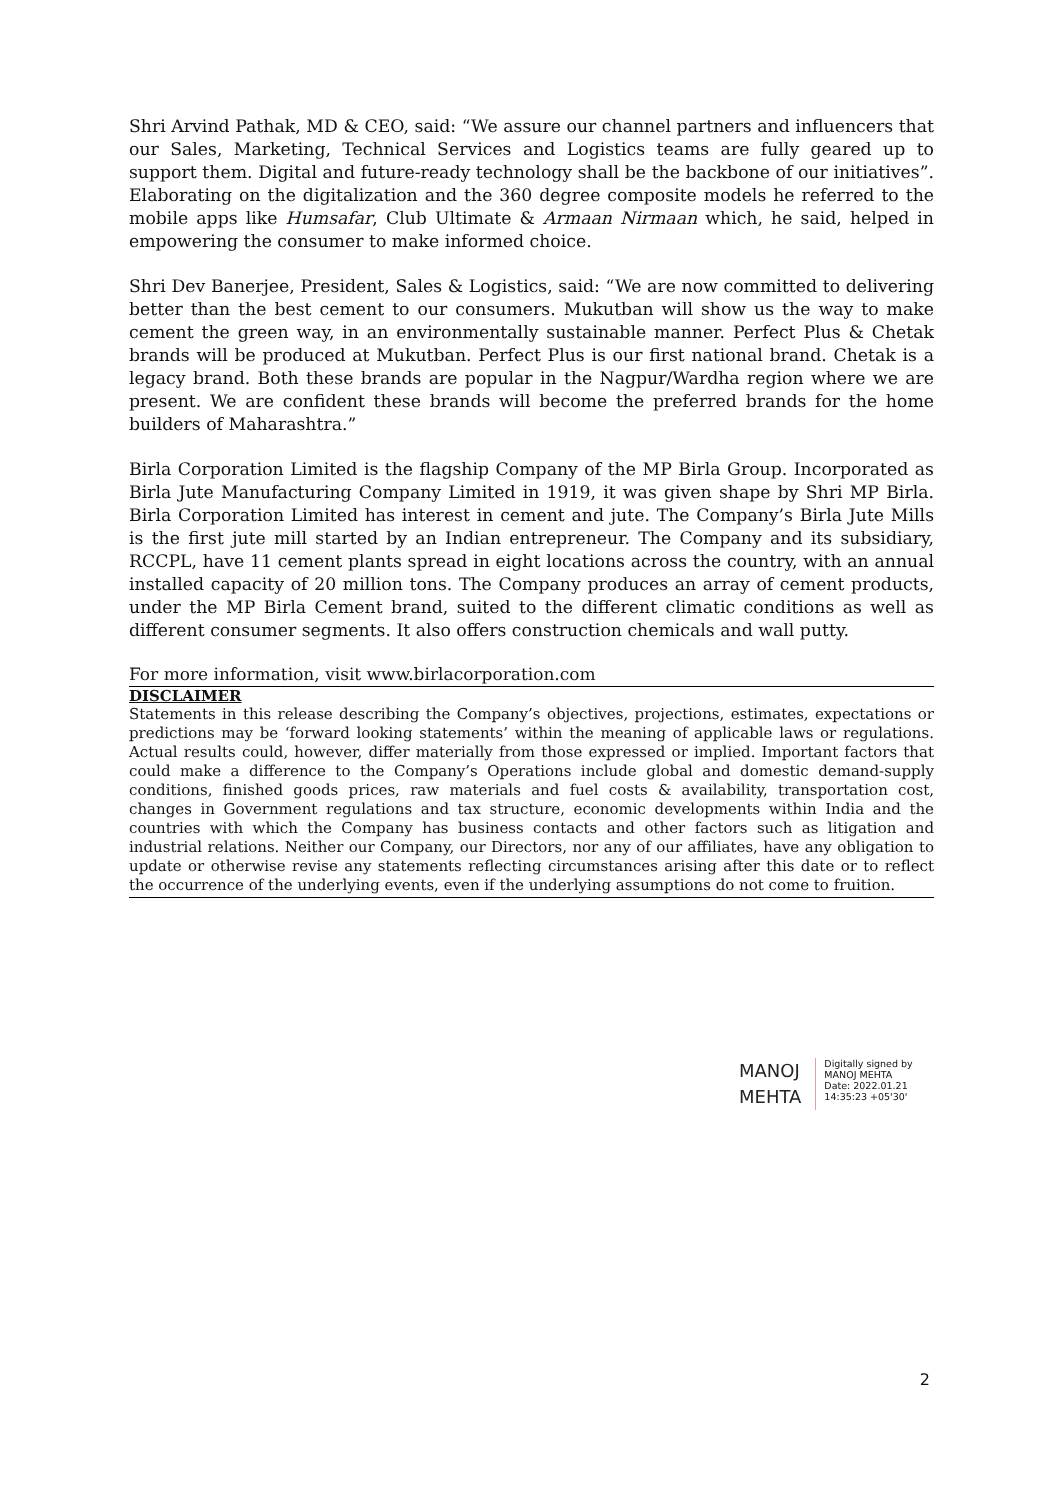Shri Arvind Pathak, MD & CEO, said: “We assure our channel partners and influencers that our Sales, Marketing, Technical Services and Logistics teams are fully geared up to support them. Digital and future-ready technology shall be the backbone of our initiatives”. Elaborating on the digitalization and the 360 degree composite models he referred to the mobile apps like Humsafar, Club Ultimate & Armaan Nirmaan which, he said, helped in empowering the consumer to make informed choice.
Shri Dev Banerjee, President, Sales & Logistics, said: “We are now committed to delivering better than the best cement to our consumers. Mukutban will show us the way to make cement the green way, in an environmentally sustainable manner. Perfect Plus & Chetak brands will be produced at Mukutban. Perfect Plus is our first national brand. Chetak is a legacy brand. Both these brands are popular in the Nagpur/Wardha region where we are present. We are confident these brands will become the preferred brands for the home builders of Maharashtra.”
Birla Corporation Limited is the flagship Company of the MP Birla Group. Incorporated as Birla Jute Manufacturing Company Limited in 1919, it was given shape by Shri MP Birla. Birla Corporation Limited has interest in cement and jute. The Company’s Birla Jute Mills is the first jute mill started by an Indian entrepreneur. The Company and its subsidiary, RCCPL, have 11 cement plants spread in eight locations across the country, with an annual installed capacity of 20 million tons. The Company produces an array of cement products, under the MP Birla Cement brand, suited to the different climatic conditions as well as different consumer segments. It also offers construction chemicals and wall putty.
For more information, visit www.birlacorporation.com
DISCLAIMER
Statements in this release describing the Company’s objectives, projections, estimates, expectations or predictions may be ‘forward looking statements’ within the meaning of applicable laws or regulations. Actual results could, however, differ materially from those expressed or implied. Important factors that could make a difference to the Company’s Operations include global and domestic demand-supply conditions, finished goods prices, raw materials and fuel costs & availability, transportation cost, changes in Government regulations and tax structure, economic developments within India and the countries with which the Company has business contacts and other factors such as litigation and industrial relations. Neither our Company, our Directors, nor any of our affiliates, have any obligation to update or otherwise revise any statements reflecting circumstances arising after this date or to reflect the occurrence of the underlying events, even if the underlying assumptions do not come to fruition.
MANOJ
MEHTA
Digitally signed by
MANOJ MEHTA
Date: 2022.01.21
14:35:23 +05'30'
2